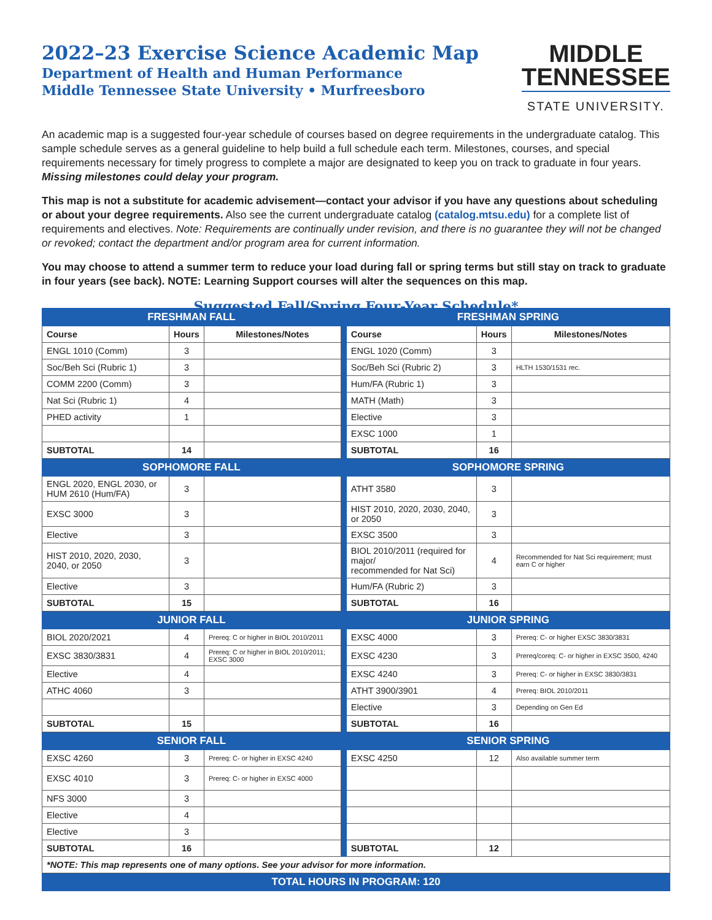2022–23 Exercise Science Academic Map
Department of Health and Human Performance
Middle Tennessee State University • Murfreesboro
MIDDLE
TENNESSEE
STATE UNIVERSITY.
An academic map is a suggested four-year schedule of courses based on degree requirements in the undergraduate catalog. This sample schedule serves as a general guideline to help build a full schedule each term. Milestones, courses, and special requirements necessary for timely progress to complete a major are designated to keep you on track to graduate in four years. Missing milestones could delay your program.
This map is not a substitute for academic advisement—contact your advisor if you have any questions about scheduling or about your degree requirements. Also see the current undergraduate catalog (catalog.mtsu.edu) for a complete list of requirements and electives. Note: Requirements are continually under revision, and there is no guarantee they will not be changed or revoked; contact the department and/or program area for current information.
You may choose to attend a summer term to reduce your load during fall or spring terms but still stay on track to graduate in four years (see back). NOTE: Learning Support courses will alter the sequences on this map.
Suggested Fall/Spring Four-Year Schedule*
| FRESHMAN FALL | | | | FRESHMAN SPRING | | |
| Course | Hours | Milestones/Notes | | Course | Hours | Milestones/Notes |
| ENGL 1010 (Comm) | 3 | | | ENGL 1020 (Comm) | 3 | |
| Soc/Beh Sci (Rubric 1) | 3 | | | Soc/Beh Sci (Rubric 2) | 3 | HLTH 1530/1531 rec. |
| COMM 2200 (Comm) | 3 | | | Hum/FA (Rubric 1) | 3 | |
| Nat Sci (Rubric 1) | 4 | | | MATH (Math) | 3 | |
| PHED activity | 1 | | | Elective | 3 | |
| | | | | EXSC 1000 | 1 | |
| SUBTOTAL | 14 | | | SUBTOTAL | 16 | |
| SOPHOMORE FALL | | | | SOPHOMORE SPRING | | |
| ENGL 2020, ENGL 2030, or HUM 2610 (Hum/FA) | 3 | | | ATHT 3580 | 3 | |
| EXSC 3000 | 3 | | | HIST 2010, 2020, 2030, 2040, or 2050 | 3 | |
| Elective | 3 | | | EXSC 3500 | 3 | |
| HIST 2010, 2020, 2030, 2040, or 2050 | 3 | | | BIOL 2010/2011 (required for major/ recommended for Nat Sci) | 4 | Recommended for Nat Sci requirement; must earn C or higher |
| Elective | 3 | | | Hum/FA (Rubric 2) | 3 | |
| SUBTOTAL | 15 | | | SUBTOTAL | 16 | |
| JUNIOR FALL | | | | JUNIOR SPRING | | |
| BIOL 2020/2021 | 4 | Prereq: C or higher in BIOL 2010/2011 | | EXSC 4000 | 3 | Prereq: C- or higher EXSC 3830/3831 |
| EXSC 3830/3831 | 4 | Prereq: C or higher in BIOL 2010/2011; EXSC 3000 | | EXSC 4230 | 3 | Prereq/coreq: C- or higher in EXSC 3500, 4240 |
| Elective | 4 | | | EXSC 4240 | 3 | Prereq: C- or higher in EXSC 3830/3831 |
| ATHC 4060 | 3 | | | ATHT 3900/3901 | 4 | Prereq: BIOL 2010/2011 |
| | | | | Elective | 3 | Depending on Gen Ed |
| SUBTOTAL | 15 | | | SUBTOTAL | 16 | |
| SENIOR FALL | | | | SENIOR SPRING | | |
| EXSC 4260 | 3 | Prereq: C- or higher in EXSC 4240 | | EXSC 4250 | 12 | Also available summer term |
| EXSC 4010 | 3 | Prereq: C- or higher in EXSC 4000 | | | | |
| NFS 3000 | 3 | | | | | |
| Elective | 4 | | | | | |
| Elective | 3 | | | | | |
| SUBTOTAL | 16 | | | SUBTOTAL | 12 | |
| *NOTE: This map represents one of many options. See your advisor for more information. | | | | | | |
| TOTAL HOURS IN PROGRAM: 120 | | | | | | |